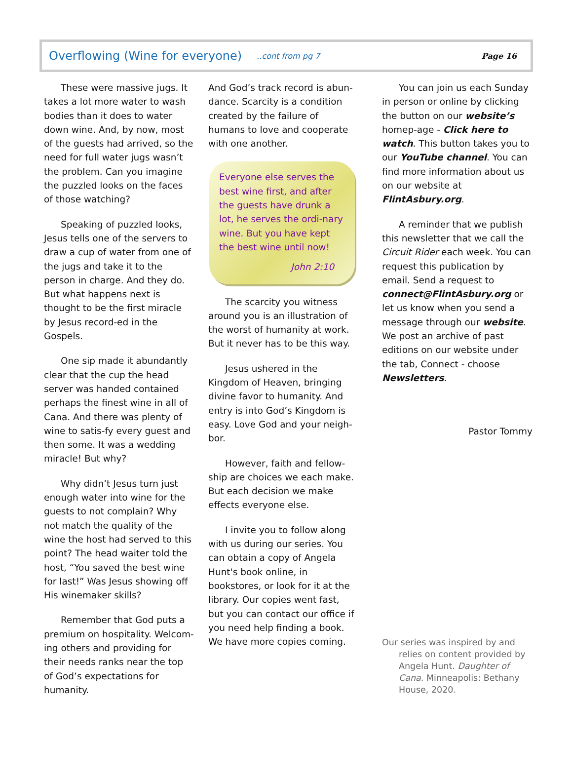Overflowing (Wine for everyone)..cont from pg 7 Page 16
These were massive jugs. It takes a lot more water to wash bodies than it does to water down wine. And, by now, most of the guests had arrived, so the need for full water jugs wasn’t the problem. Can you imagine the puzzled looks on the faces of those watching?
Speaking of puzzled looks, Jesus tells one of the servers to draw a cup of water from one of the jugs and take it to the person in charge. And they do. But what happens next is thought to be the first miracle by Jesus record-ed in the Gospels.
One sip made it abundantly clear that the cup the head server was handed contained perhaps the finest wine in all of Cana. And there was plenty of wine to satis-fy every guest and then some. It was a wedding miracle! But why?
Why didn’t Jesus turn just enough water into wine for the guests to not complain? Why not match the quality of the wine the host had served to this point? The head waiter told the host, “You saved the best wine for last!” Was Jesus showing off His winemaker skills?
Remember that God puts a premium on hospitality. Welcom-ing others and providing for their needs ranks near the top of God’s expectations for humanity.
And God’s track record is abun-dance. Scarcity is a condition created by the failure of humans to love and cooperate with one another.
Everyone else serves the best wine first, and after the guests have drunk a lot, he serves the ordi-nary wine. But you have kept the best wine until now!
John 2:10
The scarcity you witness around you is an illustration of the worst of humanity at work. But it never has to be this way.
Jesus ushered in the Kingdom of Heaven, bringing divine favor to humanity. And entry is into God’s Kingdom is easy. Love God and your neigh-bor.
However, faith and fellow-ship are choices we each make. But each decision we make effects everyone else.
I invite you to follow along with us during our series. You can obtain a copy of Angela Hunt's book online, in bookstores, or look for it at the library. Our copies went fast, but you can contact our office if you need help finding a book. We have more copies coming.
You can join us each Sunday in person or online by clicking the button on our website’s homep-age - Click here to watch. This button takes you to our YouTube channel. You can find more information about us on our website at FlintAsbury.org.
A reminder that we publish this newsletter that we call the Circuit Rider each week. You can request this publication by email. Send a request to connect@FlintAsbury.org or let us know when you send a message through our website. We post an archive of past editions on our website under the tab, Connect - choose Newsletters.
Pastor Tommy
Our series was inspired by and relies on content provided by Angela Hunt. Daughter of Cana. Minneapolis: Bethany House, 2020.